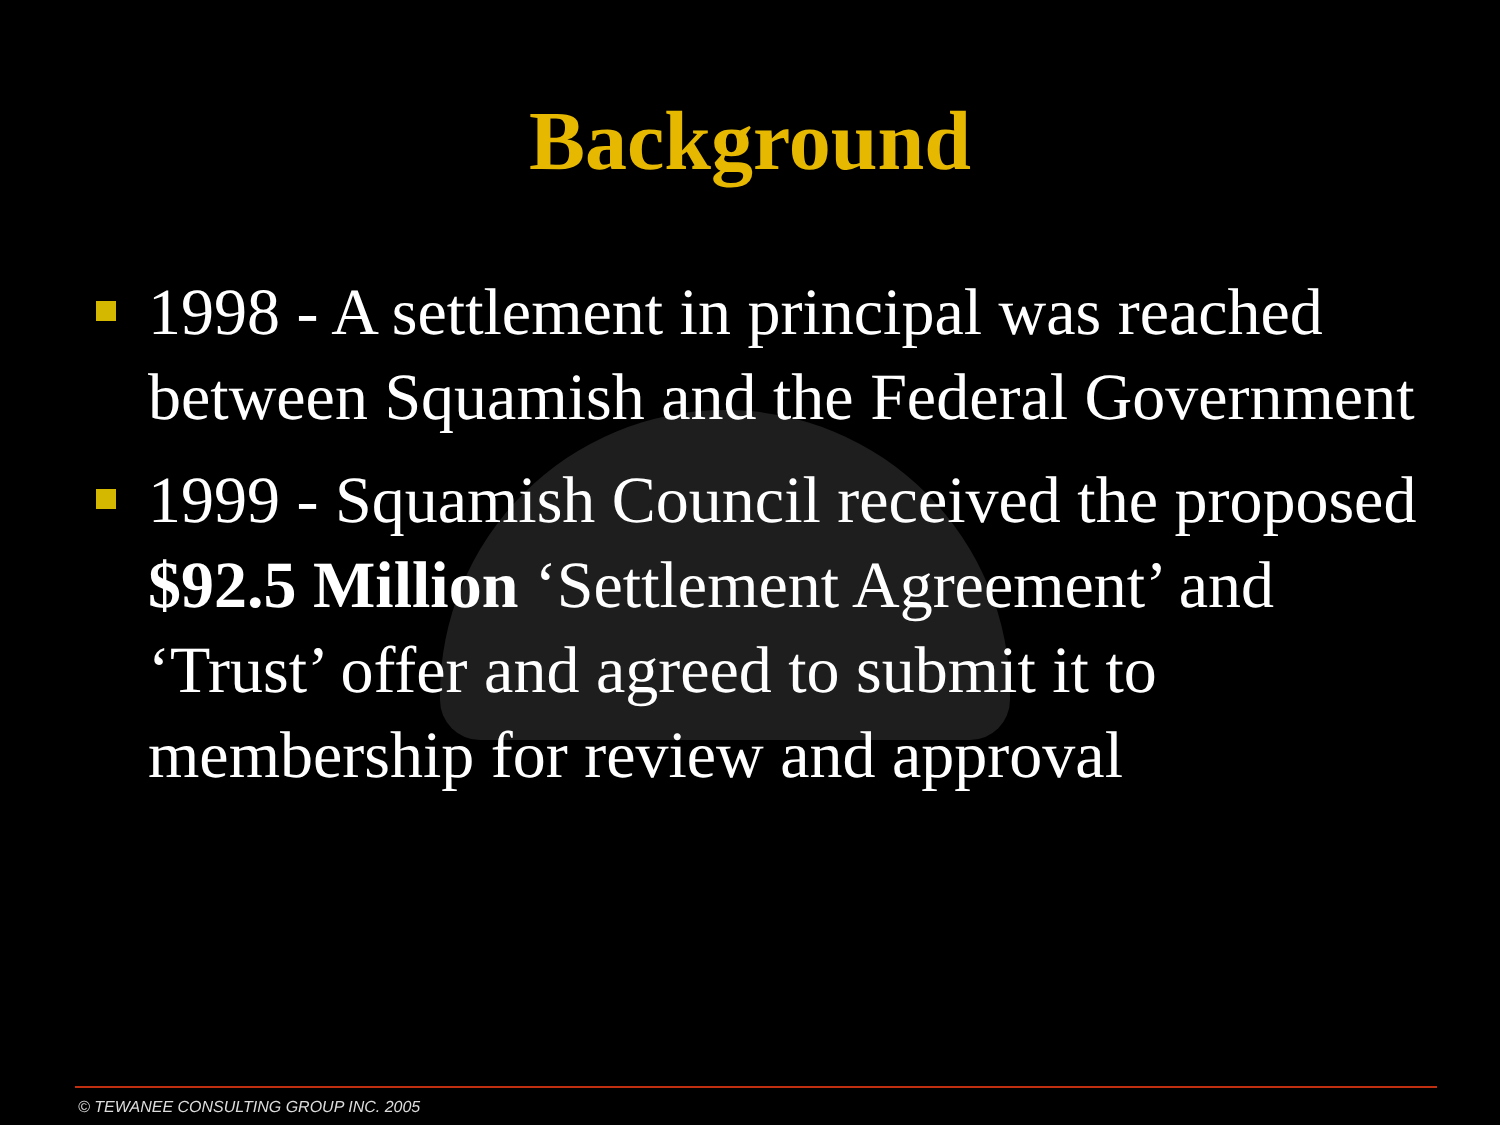Background
1998 - A settlement in principal was reached between Squamish and the Federal Government
1999 - Squamish Council received the proposed $92.5 Million ‘Settlement Agreement’ and ‘Trust’ offer and agreed to submit it to membership for review and approval
© TEWANEE CONSULTING GROUP INC. 2005